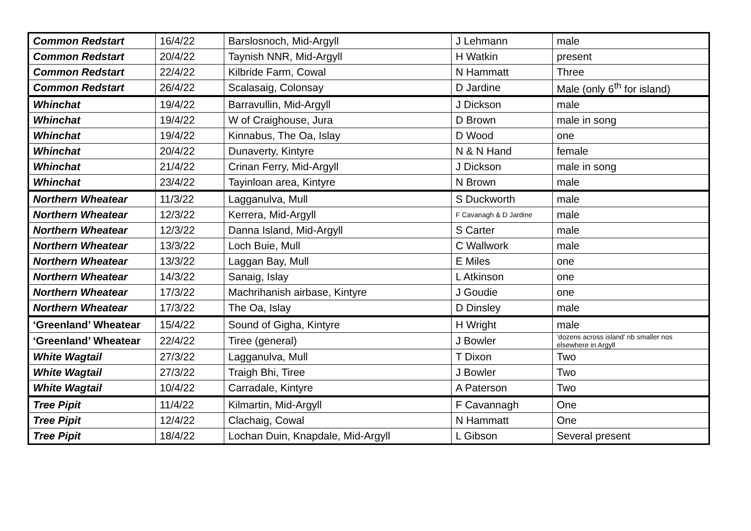| Common Redstart | 16/4/22 | Barslosnoch, Mid-Argyll | J Lehmann | male |
| Common Redstart | 20/4/22 | Taynish NNR, Mid-Argyll | H Watkin | present |
| Common Redstart | 22/4/22 | Kilbride Farm, Cowal | N Hammatt | Three |
| Common Redstart | 26/4/22 | Scalasaig, Colonsay | D Jardine | Male (only 6<sup>th</sup> for island) |
| Whinchat | 19/4/22 | Barravullin, Mid-Argyll | J Dickson | male |
| Whinchat | 19/4/22 | W of Craighouse, Jura | D Brown | male in song |
| Whinchat | 19/4/22 | Kinnabus, The Oa, Islay | D Wood | one |
| Whinchat | 20/4/22 | Dunaverty, Kintyre | N & N Hand | female |
| Whinchat | 21/4/22 | Crinan Ferry, Mid-Argyll | J Dickson | male in song |
| Whinchat | 23/4/22 | Tayinloan area, Kintyre | N Brown | male |
| Northern Wheatear | 11/3/22 | Lagganulva, Mull | S Duckworth | male |
| Northern Wheatear | 12/3/22 | Kerrera, Mid-Argyll | F Cavanagh & D Jardine | male |
| Northern Wheatear | 12/3/22 | Danna Island, Mid-Argyll | S Carter | male |
| Northern Wheatear | 13/3/22 | Loch Buie, Mull | C Wallwork | male |
| Northern Wheatear | 13/3/22 | Laggan Bay, Mull | E Miles | one |
| Northern Wheatear | 14/3/22 | Sanaig, Islay | L Atkinson | one |
| Northern Wheatear | 17/3/22 | Machrihanish airbase, Kintyre | J Goudie | one |
| Northern Wheatear | 17/3/22 | The Oa, Islay | D Dinsley | male |
| ‘Greenland’ Wheatear | 15/4/22 | Sound of Gigha, Kintyre | H Wright | male |
| ‘Greenland’ Wheatear | 22/4/22 | Tiree (general) | J Bowler | ‘dozens across island’ nb smaller nos elsewhere in Argyll |
| White Wagtail | 27/3/22 | Lagganulva, Mull | T Dixon | Two |
| White Wagtail | 27/3/22 | Traigh Bhi, Tiree | J Bowler | Two |
| White Wagtail | 10/4/22 | Carradale, Kintyre | A Paterson | Two |
| Tree Pipit | 11/4/22 | Kilmartin, Mid-Argyll | F Cavannagh | One |
| Tree Pipit | 12/4/22 | Clachaig, Cowal | N Hammatt | One |
| Tree Pipit | 18/4/22 | Lochan Duin, Knapdale, Mid-Argyll | L Gibson | Several present |